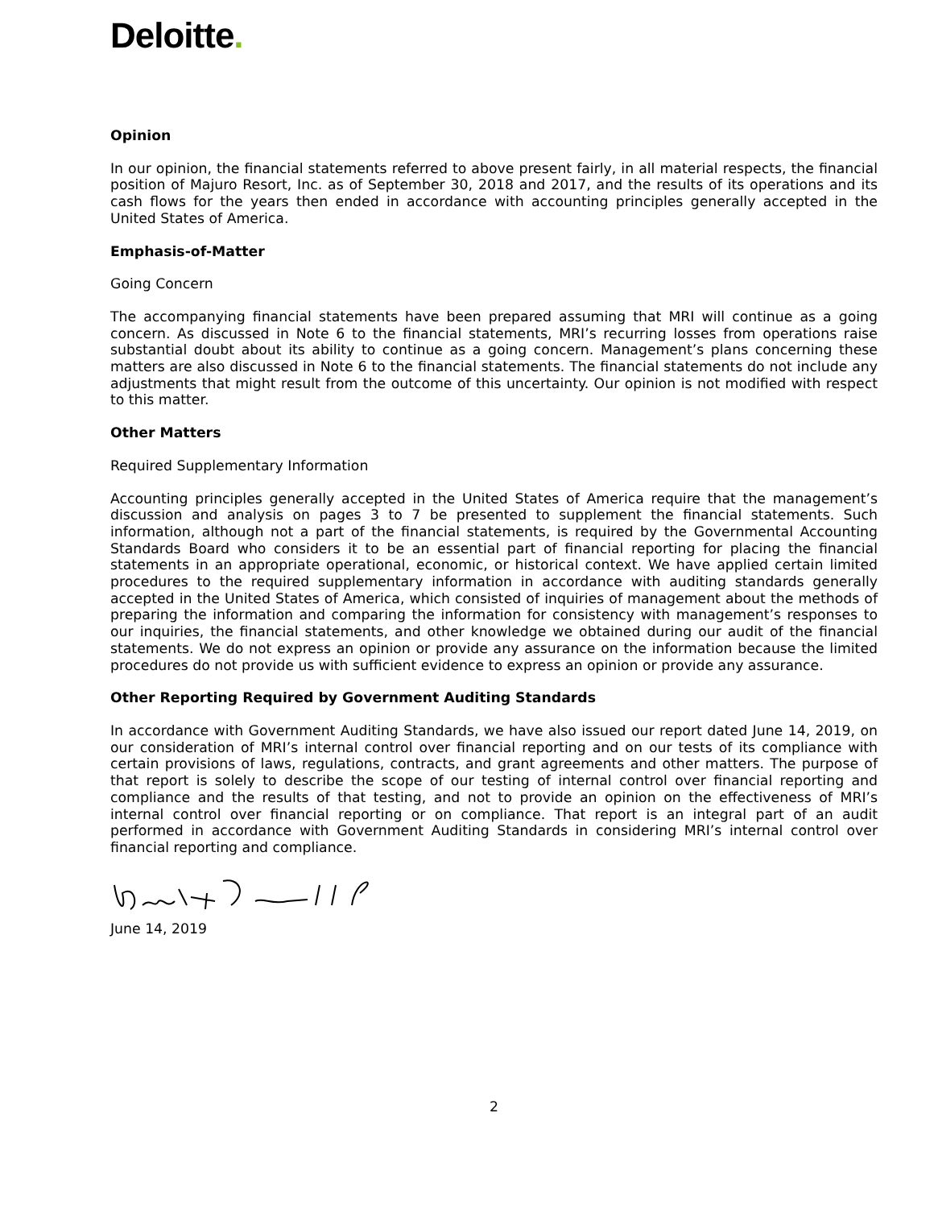Deloitte.
Opinion
In our opinion, the financial statements referred to above present fairly, in all material respects, the financial position of Majuro Resort, Inc. as of September 30, 2018 and 2017, and the results of its operations and its cash flows for the years then ended in accordance with accounting principles generally accepted in the United States of America.
Emphasis-of-Matter
Going Concern
The accompanying financial statements have been prepared assuming that MRI will continue as a going concern. As discussed in Note 6 to the financial statements, MRI’s recurring losses from operations raise substantial doubt about its ability to continue as a going concern. Management’s plans concerning these matters are also discussed in Note 6 to the financial statements. The financial statements do not include any adjustments that might result from the outcome of this uncertainty. Our opinion is not modified with respect to this matter.
Other Matters
Required Supplementary Information
Accounting principles generally accepted in the United States of America require that the management’s discussion and analysis on pages 3 to 7 be presented to supplement the financial statements. Such information, although not a part of the financial statements, is required by the Governmental Accounting Standards Board who considers it to be an essential part of financial reporting for placing the financial statements in an appropriate operational, economic, or historical context. We have applied certain limited procedures to the required supplementary information in accordance with auditing standards generally accepted in the United States of America, which consisted of inquiries of management about the methods of preparing the information and comparing the information for consistency with management’s responses to our inquiries, the financial statements, and other knowledge we obtained during our audit of the financial statements. We do not express an opinion or provide any assurance on the information because the limited procedures do not provide us with sufficient evidence to express an opinion or provide any assurance.
Other Reporting Required by Government Auditing Standards
In accordance with Government Auditing Standards, we have also issued our report dated June 14, 2019, on our consideration of MRI’s internal control over financial reporting and on our tests of its compliance with certain provisions of laws, regulations, contracts, and grant agreements and other matters. The purpose of that report is solely to describe the scope of our testing of internal control over financial reporting and compliance and the results of that testing, and not to provide an opinion on the effectiveness of MRI’s internal control over financial reporting or on compliance. That report is an integral part of an audit performed in accordance with Government Auditing Standards in considering MRI’s internal control over financial reporting and compliance.
June 14, 2019
2